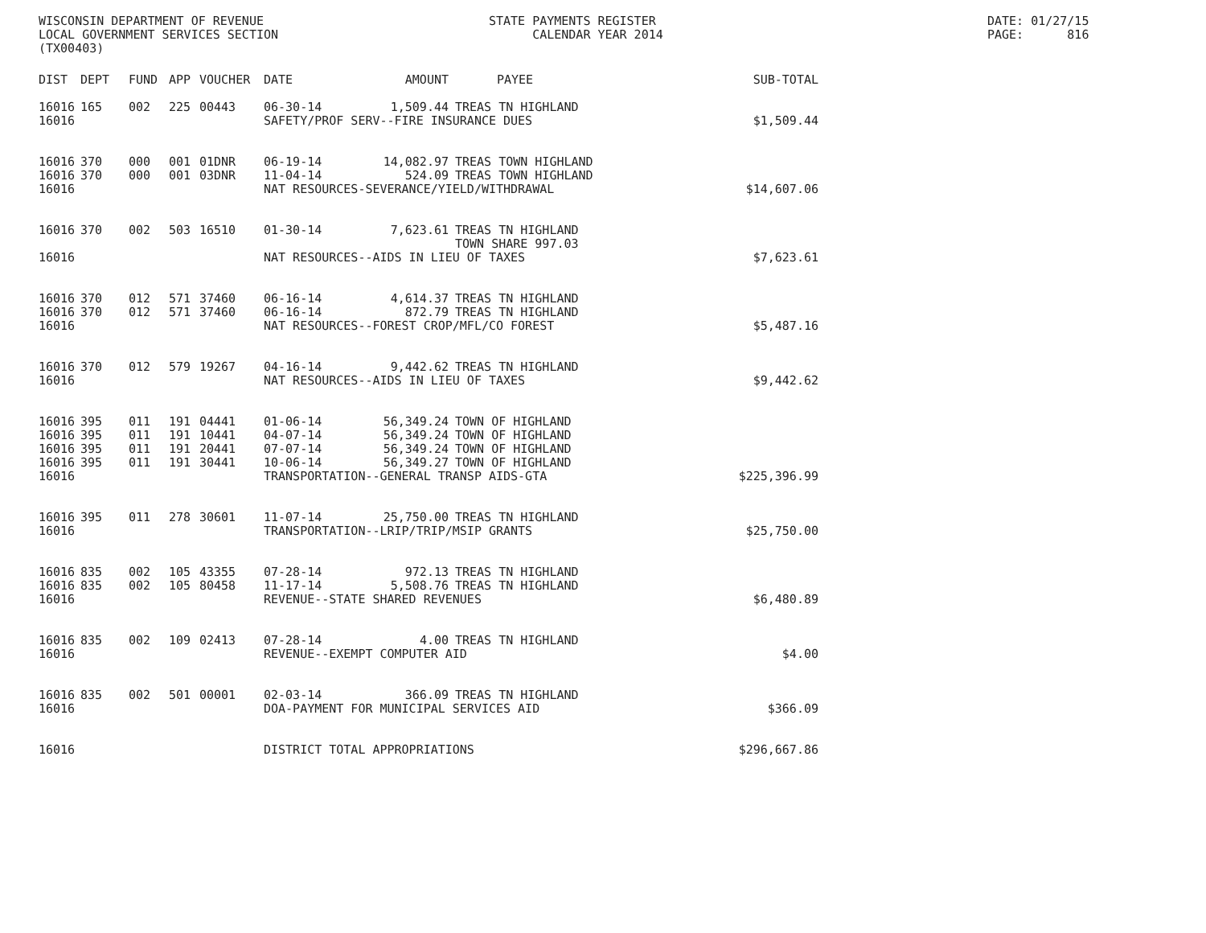WISCONSIN DEPARTMENT OF REVENUE LOCAL GOVERNMENT SERVICES SECTION (TX00403)
STATE PAYMENTS REGISTER CALENDAR YEAR 2014
DATE: 01/27/15 PAGE: 816
| DIST | DEPT | FUND | APP | VOUCHER | DATE | AMOUNT | PAYEE | SUB-TOTAL |
| --- | --- | --- | --- | --- | --- | --- | --- | --- |
| 16016 | 165 | 002 | 225 | 00443 | 06-30-14 | 1,509.44 | TREAS TN HIGHLAND | |
| 16016 | | | | | SAFETY/PROF SERV--FIRE INSURANCE DUES | | | $1,509.44 |
| 16016 | 370 | 000 | 001 | 01DNR | 06-19-14 | 14,082.97 | TREAS TOWN HIGHLAND | |
| 16016 | 370 | 000 | 001 | 03DNR | 11-04-14 | 524.09 | TREAS TOWN HIGHLAND | |
| 16016 | | | | | NAT RESOURCES-SEVERANCE/YIELD/WITHDRAWAL | | | $14,607.06 |
| 16016 | 370 | 002 | 503 | 16510 | 01-30-14 | 7,623.61 | TREAS TN HIGHLAND TOWN SHARE 997.03 | |
| 16016 | | | | | NAT RESOURCES--AIDS IN LIEU OF TAXES | | | $7,623.61 |
| 16016 | 370 | 012 | 571 | 37460 | 06-16-14 | 4,614.37 | TREAS TN HIGHLAND | |
| 16016 | 370 | 012 | 571 | 37460 | 06-16-14 | 872.79 | TREAS TN HIGHLAND | |
| 16016 | | | | | NAT RESOURCES--FOREST CROP/MFL/CO FOREST | | | $5,487.16 |
| 16016 | 370 | 012 | 579 | 19267 | 04-16-14 | 9,442.62 | TREAS TN HIGHLAND | |
| 16016 | | | | | NAT RESOURCES--AIDS IN LIEU OF TAXES | | | $9,442.62 |
| 16016 | 395 | 011 | 191 | 04441 | 01-06-14 | 56,349.24 | TOWN OF HIGHLAND | |
| 16016 | 395 | 011 | 191 | 10441 | 04-07-14 | 56,349.24 | TOWN OF HIGHLAND | |
| 16016 | 395 | 011 | 191 | 20441 | 07-07-14 | 56,349.24 | TOWN OF HIGHLAND | |
| 16016 | 395 | 011 | 191 | 30441 | 10-06-14 | 56,349.27 | TOWN OF HIGHLAND | |
| 16016 | | | | | TRANSPORTATION--GENERAL TRANSP AIDS-GTA | | | $225,396.99 |
| 16016 | 395 | 011 | 278 | 30601 | 11-07-14 | 25,750.00 | TREAS TN HIGHLAND | |
| 16016 | | | | | TRANSPORTATION--LRIP/TRIP/MSIP GRANTS | | | $25,750.00 |
| 16016 | 835 | 002 | 105 | 43355 | 07-28-14 | 972.13 | TREAS TN HIGHLAND | |
| 16016 | 835 | 002 | 105 | 80458 | 11-17-14 | 5,508.76 | TREAS TN HIGHLAND | |
| 16016 | | | | | REVENUE--STATE SHARED REVENUES | | | $6,480.89 |
| 16016 | 835 | 002 | 109 | 02413 | 07-28-14 | 4.00 | TREAS TN HIGHLAND | |
| 16016 | | | | | REVENUE--EXEMPT COMPUTER AID | | | $4.00 |
| 16016 | 835 | 002 | 501 | 00001 | 02-03-14 | 366.09 | TREAS TN HIGHLAND | |
| 16016 | | | | | DOA-PAYMENT FOR MUNICIPAL SERVICES AID | | | $366.09 |
| 16016 | | | | | DISTRICT TOTAL APPROPRIATIONS | | | $296,667.86 |